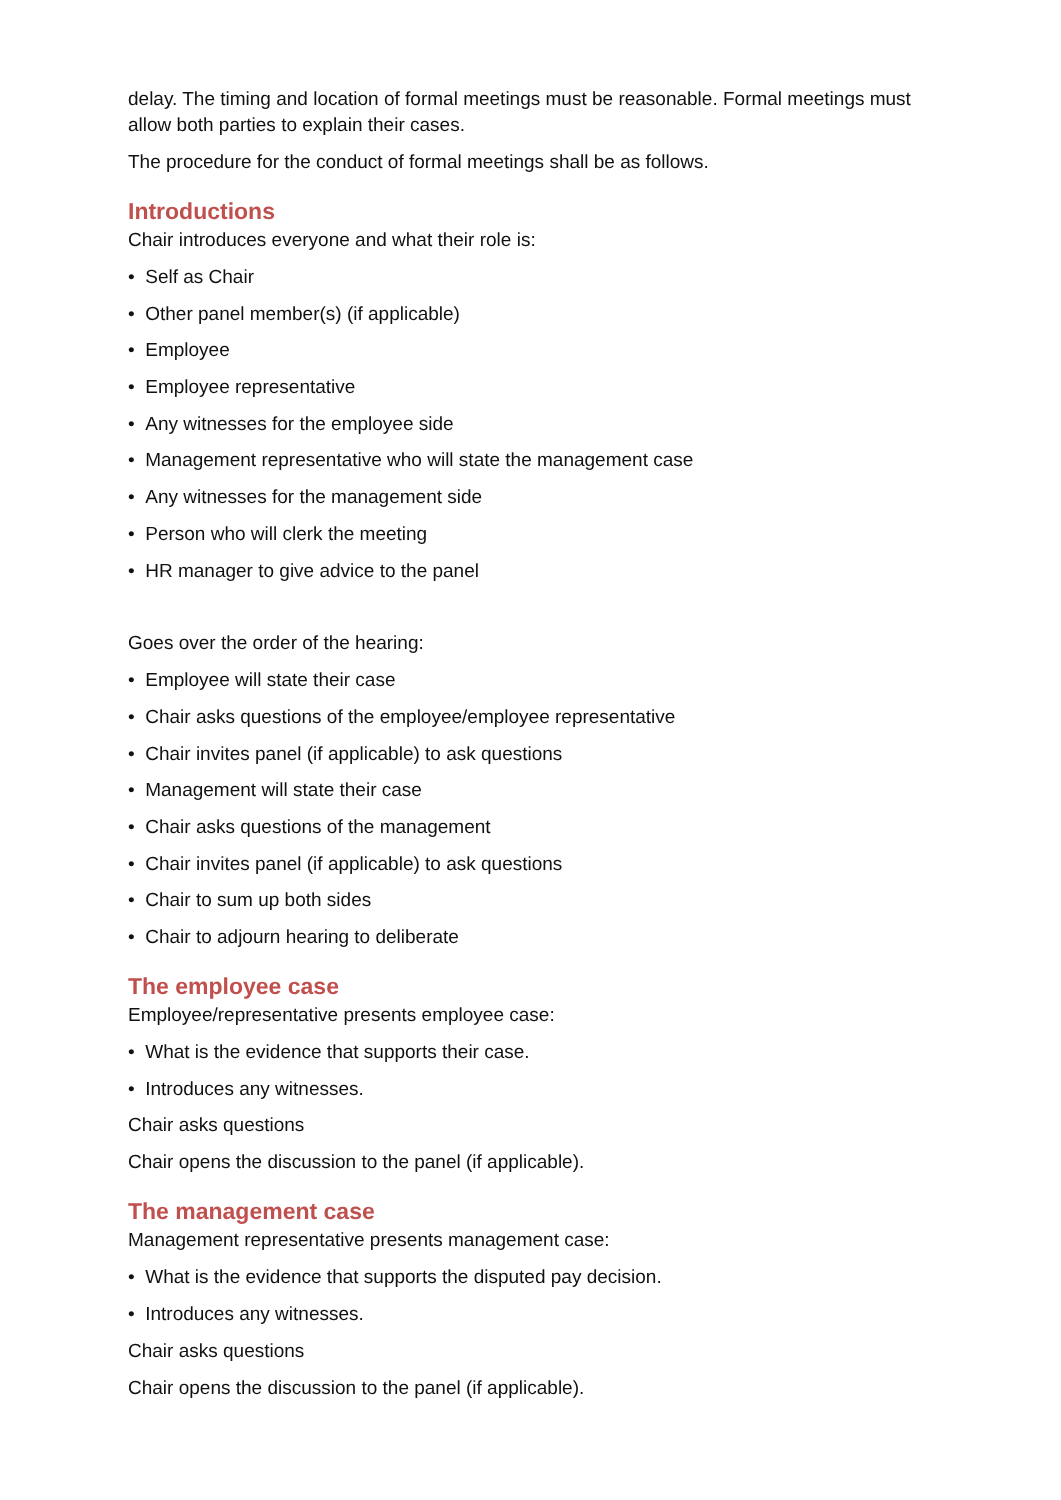delay. The timing and location of formal meetings must be reasonable. Formal meetings must allow both parties to explain their cases.
The procedure for the conduct of formal meetings shall be as follows.
Introductions
Chair introduces everyone and what their role is:
• Self as Chair
• Other panel member(s) (if applicable)
• Employee
• Employee representative
• Any witnesses for the employee side
• Management representative who will state the management case
• Any witnesses for the management side
• Person who will clerk the meeting
• HR manager to give advice to the panel
Goes over the order of the hearing:
• Employee will state their case
• Chair asks questions of the employee/employee representative
• Chair invites panel (if applicable) to ask questions
• Management will state their case
• Chair asks questions of the management
• Chair invites panel (if applicable) to ask questions
• Chair to sum up both sides
• Chair to adjourn hearing to deliberate
The employee case
Employee/representative presents employee case:
• What is the evidence that supports their case.
• Introduces any witnesses.
Chair asks questions
Chair opens the discussion to the panel (if applicable).
The management case
Management representative presents management case:
• What is the evidence that supports the disputed pay decision.
• Introduces any witnesses.
Chair asks questions
Chair opens the discussion to the panel (if applicable).